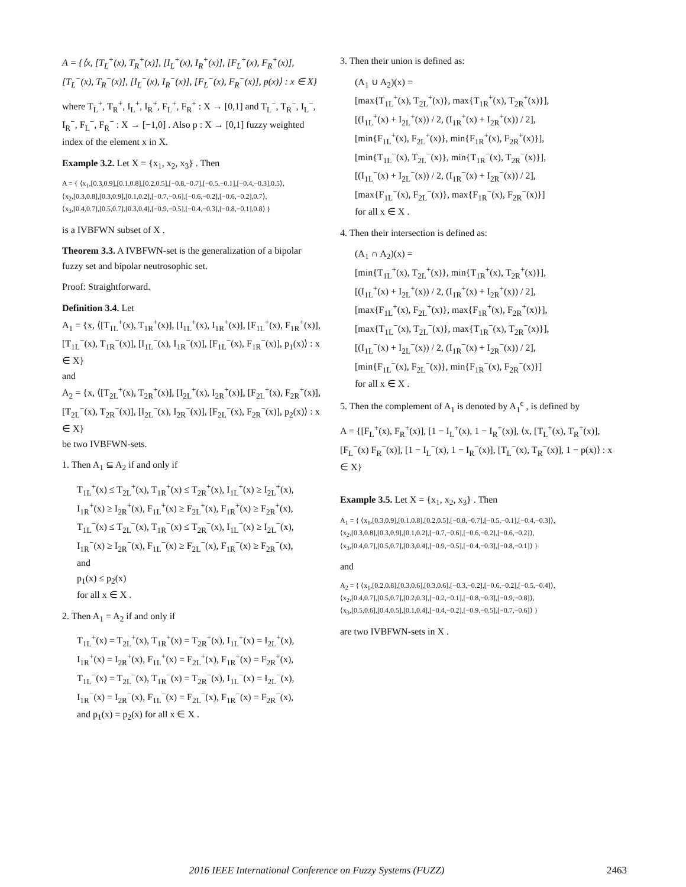A = {⟨x, [T<sub>L</sub><sup>+</sup>(x), T<sub>R</sub><sup>+</sup>(x)], [I<sub>L</sub><sup>+</sup>(x), I<sub>R</sub><sup>+</sup>(x)], [F<sub>L</sub><sup>+</sup>(x), F<sub>R</sub><sup>+</sup>(x)],
[T<sub>L</sub><sup>−</sup>(x), T<sub>R</sub><sup>−</sup>(x)], [I<sub>L</sub><sup>−</sup>(x), I<sub>R</sub><sup>−</sup>(x)], [F<sub>L</sub><sup>−</sup>(x), F<sub>R</sub><sup>−</sup>(x)], p(x)⟩ : x ∈ X}
where T<sub>L</sub><sup>+</sup>, T<sub>R</sub><sup>+</sup>, I<sub>L</sub><sup>+</sup>, I<sub>R</sub><sup>+</sup>, F<sub>L</sub><sup>+</sup>, F<sub>R</sub><sup>+</sup> : X → [0,1] and T<sub>L</sub><sup>−</sup>, T<sub>R</sub><sup>−</sup>, I<sub>L</sub><sup>−</sup>, I<sub>R</sub><sup>−</sup>, F<sub>L</sub><sup>−</sup>, F<sub>R</sub><sup>−</sup> : X → [−1,0] . Also p : X → [0,1] fuzzy weighted index of the element x in X.
Example 3.2. Let X = {x<sub>1</sub>, x<sub>2</sub>, x<sub>3</sub>} . Then
A = { ⟨x<sub>1</sub>,[0.3,0.9],[0.1,0.8],[0.2,0.5],[−0.8,−0.7],[−0.5,−0.1],[−0.4,−0.3],0.5⟩,
⟨x<sub>2</sub>,[0.3,0.8],[0.3,0.9],[0.1,0.2],[−0.7,−0.6],[−0.6,−0.2],[−0.6,−0.2],0.7⟩,
⟨x<sub>3</sub>,[0.4,0.7],[0.5,0.7],[0.3,0.4],[−0.9,−0.5],[−0.4,−0.3],[−0.8,−0.1],0.8⟩ }
is a IVBFWN subset of X .
Theorem 3.3. A IVBFWN-set is the generalization of a bipolar fuzzy set and bipolar neutrosophic set.
Proof: Straightforward.
Definition 3.4. Let
A<sub>1</sub> = {x, ⟨[T<sub>1L</sub><sup>+</sup>(x), T<sub>1R</sub><sup>+</sup>(x)], [I<sub>1L</sub><sup>+</sup>(x), I<sub>1R</sub><sup>+</sup>(x)], [F<sub>1L</sub><sup>+</sup>(x), F<sub>1R</sub><sup>+</sup>(x)],
[T<sub>1L</sub><sup>−</sup>(x), T<sub>1R</sub><sup>−</sup>(x)], [I<sub>1L</sub><sup>−</sup>(x), I<sub>1R</sub><sup>−</sup>(x)], [F<sub>1L</sub><sup>−</sup>(x), F<sub>1R</sub><sup>−</sup>(x)], p<sub>1</sub>(x)⟩ : x ∈ X}
and
A<sub>2</sub> = {x, ⟨[T<sub>2L</sub><sup>+</sup>(x), T<sub>2R</sub><sup>+</sup>(x)], [I<sub>2L</sub><sup>+</sup>(x), I<sub>2R</sub><sup>+</sup>(x)], [F<sub>2L</sub><sup>+</sup>(x), F<sub>2R</sub><sup>+</sup>(x)],
[T<sub>2L</sub><sup>−</sup>(x), T<sub>2R</sub><sup>−</sup>(x)], [I<sub>2L</sub><sup>−</sup>(x), I<sub>2R</sub><sup>−</sup>(x)], [F<sub>2L</sub><sup>−</sup>(x), F<sub>2R</sub><sup>−</sup>(x)], p<sub>2</sub>(x)⟩ : x ∈ X}
be two IVBFWN-sets.
1. Then A<sub>1</sub> ⊆ A<sub>2</sub> if and only if
T<sub>1L</sub><sup>+</sup>(x) ≤ T<sub>2L</sub><sup>+</sup>(x), T<sub>1R</sub><sup>+</sup>(x) ≤ T<sub>2R</sub><sup>+</sup>(x), I<sub>1L</sub><sup>+</sup>(x) ≥ I<sub>2L</sub><sup>+</sup>(x),
I<sub>1R</sub><sup>+</sup>(x) ≥ I<sub>2R</sub><sup>+</sup>(x), F<sub>1L</sub><sup>+</sup>(x) ≥ F<sub>2L</sub><sup>+</sup>(x), F<sub>1R</sub><sup>+</sup>(x) ≥ F<sub>2R</sub><sup>+</sup>(x),
T<sub>1L</sub><sup>−</sup>(x) ≤ T<sub>2L</sub><sup>−</sup>(x), T<sub>1R</sub><sup>−</sup>(x) ≤ T<sub>2R</sub><sup>−</sup>(x), I<sub>1L</sub><sup>−</sup>(x) ≥ I<sub>2L</sub><sup>−</sup>(x),
I<sub>1R</sub><sup>−</sup>(x) ≥ I<sub>2R</sub><sup>−</sup>(x), F<sub>1L</sub><sup>−</sup>(x) ≥ F<sub>2L</sub><sup>−</sup>(x), F<sub>1R</sub><sup>−</sup>(x) ≥ F<sub>2R</sub><sup>−</sup>(x),
and
p<sub>1</sub>(x) ≤ p<sub>2</sub>(x)
for all x ∈ X .
2. Then A<sub>1</sub> = A<sub>2</sub> if and only if
T<sub>1L</sub><sup>+</sup>(x) = T<sub>2L</sub><sup>+</sup>(x), T<sub>1R</sub><sup>+</sup>(x) = T<sub>2R</sub><sup>+</sup>(x), I<sub>1L</sub><sup>+</sup>(x) = I<sub>2L</sub><sup>+</sup>(x),
I<sub>1R</sub><sup>+</sup>(x) = I<sub>2R</sub><sup>+</sup>(x), F<sub>1L</sub><sup>+</sup>(x) = F<sub>2L</sub><sup>+</sup>(x), F<sub>1R</sub><sup>+</sup>(x) = F<sub>2R</sub><sup>+</sup>(x),
T<sub>1L</sub><sup>−</sup>(x) = T<sub>2L</sub><sup>−</sup>(x), T<sub>1R</sub><sup>−</sup>(x) = T<sub>2R</sub><sup>−</sup>(x), I<sub>1L</sub><sup>−</sup>(x) = I<sub>2L</sub><sup>−</sup>(x),
I<sub>1R</sub><sup>−</sup>(x) = I<sub>2R</sub><sup>−</sup>(x), F<sub>1L</sub><sup>−</sup>(x) = F<sub>2L</sub><sup>−</sup>(x), F<sub>1R</sub><sup>−</sup>(x) = F<sub>2R</sub><sup>−</sup>(x),
and p<sub>1</sub>(x) = p<sub>2</sub>(x) for all x ∈ X .
3. Then their union is defined as:
(A<sub>1</sub> ∪ A<sub>2</sub>)(x) =
[max{T<sub>1L</sub><sup>+</sup>(x), T<sub>2L</sub><sup>+</sup>(x)}, max{T<sub>1R</sub><sup>+</sup>(x), T<sub>2R</sub><sup>+</sup>(x)}],
[(I<sub>1L</sub><sup>+</sup>(x) + I<sub>2L</sub><sup>+</sup>(x)) / 2, (I<sub>1R</sub><sup>+</sup>(x) + I<sub>2R</sub><sup>+</sup>(x)) / 2],
[min{F<sub>1L</sub><sup>+</sup>(x), F<sub>2L</sub><sup>+</sup>(x)}, min{F<sub>1R</sub><sup>+</sup>(x), F<sub>2R</sub><sup>+</sup>(x)}],
[min{T<sub>1L</sub><sup>−</sup>(x), T<sub>2L</sub><sup>−</sup>(x)}, min{T<sub>1R</sub><sup>−</sup>(x), T<sub>2R</sub><sup>−</sup>(x)}],
[(I<sub>1L</sub><sup>−</sup>(x) + I<sub>2L</sub><sup>−</sup>(x)) / 2, (I<sub>1R</sub><sup>−</sup>(x) + I<sub>2R</sub><sup>−</sup>(x)) / 2],
[max{F<sub>1L</sub><sup>−</sup>(x), F<sub>2L</sub><sup>−</sup>(x)}, max{F<sub>1R</sub><sup>−</sup>(x), F<sub>2R</sub><sup>−</sup>(x)}]
for all x ∈ X .
4. Then their intersection is defined as:
(A<sub>1</sub> ∩ A<sub>2</sub>)(x) =
[min{T<sub>1L</sub><sup>+</sup>(x), T<sub>2L</sub><sup>+</sup>(x)}, min{T<sub>1R</sub><sup>+</sup>(x), T<sub>2R</sub><sup>+</sup>(x)}],
[(I<sub>1L</sub><sup>+</sup>(x) + I<sub>2L</sub><sup>+</sup>(x)) / 2, (I<sub>1R</sub><sup>+</sup>(x) + I<sub>2R</sub><sup>+</sup>(x)) / 2],
[max{F<sub>1L</sub><sup>+</sup>(x), F<sub>2L</sub><sup>+</sup>(x)}, max{F<sub>1R</sub><sup>+</sup>(x), F<sub>2R</sub><sup>+</sup>(x)}],
[max{T<sub>1L</sub><sup>−</sup>(x), T<sub>2L</sub><sup>−</sup>(x)}, max{T<sub>1R</sub><sup>−</sup>(x), T<sub>2R</sub><sup>−</sup>(x)}],
[(I<sub>1L</sub><sup>−</sup>(x) + I<sub>2L</sub><sup>−</sup>(x)) / 2, (I<sub>1R</sub><sup>−</sup>(x) + I<sub>2R</sub><sup>−</sup>(x)) / 2],
[min{F<sub>1L</sub><sup>−</sup>(x), F<sub>2L</sub><sup>−</sup>(x)}, min{F<sub>1R</sub><sup>−</sup>(x), F<sub>2R</sub><sup>−</sup>(x)}]
for all x ∈ X .
5. Then the complement of A<sub>1</sub> is denoted by A<sub>1</sub><sup>c</sup> , is defined by
A = {[F<sub>L</sub><sup>+</sup>(x), F<sub>R</sub><sup>+</sup>(x)], [1 − I<sub>L</sub><sup>+</sup>(x), 1 − I<sub>R</sub><sup>+</sup>(x)], ⟨x, [T<sub>L</sub><sup>+</sup>(x), T<sub>R</sub><sup>+</sup>(x)],
[F<sub>L</sub><sup>−</sup>(x) F<sub>R</sub><sup>−</sup>(x)], [1 − I<sub>L</sub><sup>−</sup>(x), 1 − I<sub>R</sub><sup>−</sup>(x)], [T<sub>L</sub><sup>−</sup>(x), T<sub>R</sub><sup>−</sup>(x)], 1 − p(x)⟩ : x ∈ X}
Example 3.5. Let X = {x<sub>1</sub>, x<sub>2</sub>, x<sub>3</sub>} . Then
A<sub>1</sub> = { ⟨x<sub>1</sub>,[0.3,0.9],[0.1,0.8],[0.2,0.5],[−0.8,−0.7],[−0.5,−0.1],[−0.4,−0.3]⟩,
⟨x<sub>2</sub>,[0.3,0.8],[0.3,0.9],[0.1,0.2],[−0.7,−0.6],[−0.6,−0.2],[−0.6,−0.2]⟩,
⟨x<sub>3</sub>,[0.4,0.7],[0.5,0.7],[0.3,0.4],[−0.9,−0.5],[−0.4,−0.3],[−0.8,−0.1]⟩ }
and
A<sub>2</sub> = { ⟨x<sub>1</sub>,[0.2,0.8],[0.3,0.6],[0.3,0.6],[−0.3,−0.2],[−0.6,−0.2],[−0.5,−0.4]⟩,
⟨x<sub>2</sub>,[0.4,0.7],[0.5,0.7],[0.2,0.3],[−0.2,−0.1],[−0.8,−0.3],[−0.9,−0.8]⟩,
⟨x<sub>3</sub>,[0.5,0.6],[0.4,0.5],[0.1,0.4],[−0.4,−0.2],[−0.9,−0.5],[−0.7,−0.6]⟩ }
are two IVBFWN-sets in X .
2016 IEEE International Conference on Fuzzy Systems (FUZZ) 2463